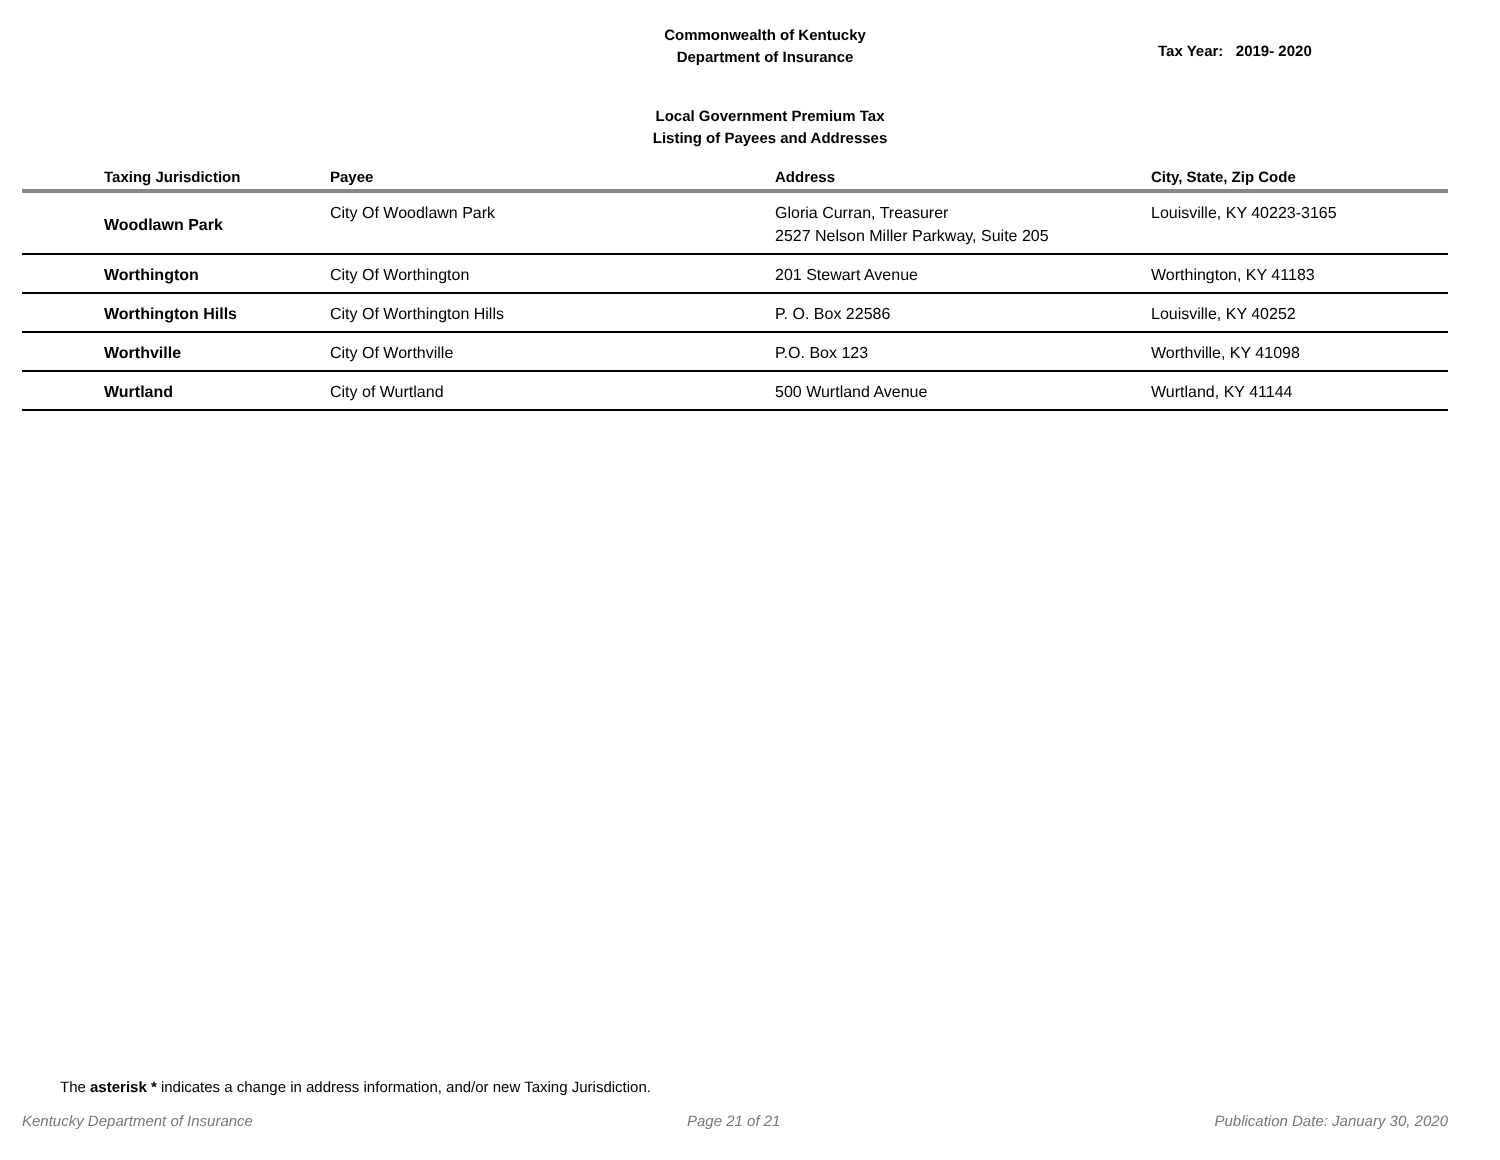Commonwealth of Kentucky
Department of Insurance
Tax Year: 2019- 2020
Local Government Premium Tax
Listing of Payees and Addresses
| Taxing Jurisdiction | Payee | Address | City, State, Zip Code |
| --- | --- | --- | --- |
| Woodlawn Park | City Of Woodlawn Park | Gloria Curran, Treasurer 2527 Nelson Miller Parkway, Suite 205 | Louisville, KY 40223-3165 |
| Worthington | City Of Worthington | 201 Stewart Avenue | Worthington, KY 41183 |
| Worthington Hills | City Of Worthington Hills | P. O. Box 22586 | Louisville, KY 40252 |
| Worthville | City Of Worthville | P.O. Box 123 | Worthville, KY 41098 |
| Wurtland | City of Wurtland | 500 Wurtland Avenue | Wurtland, KY 41144 |
The asterisk * indicates a change in address information, and/or new Taxing Jurisdiction.
Kentucky Department of Insurance Page 21 of 21 Publication Date: January 30, 2020